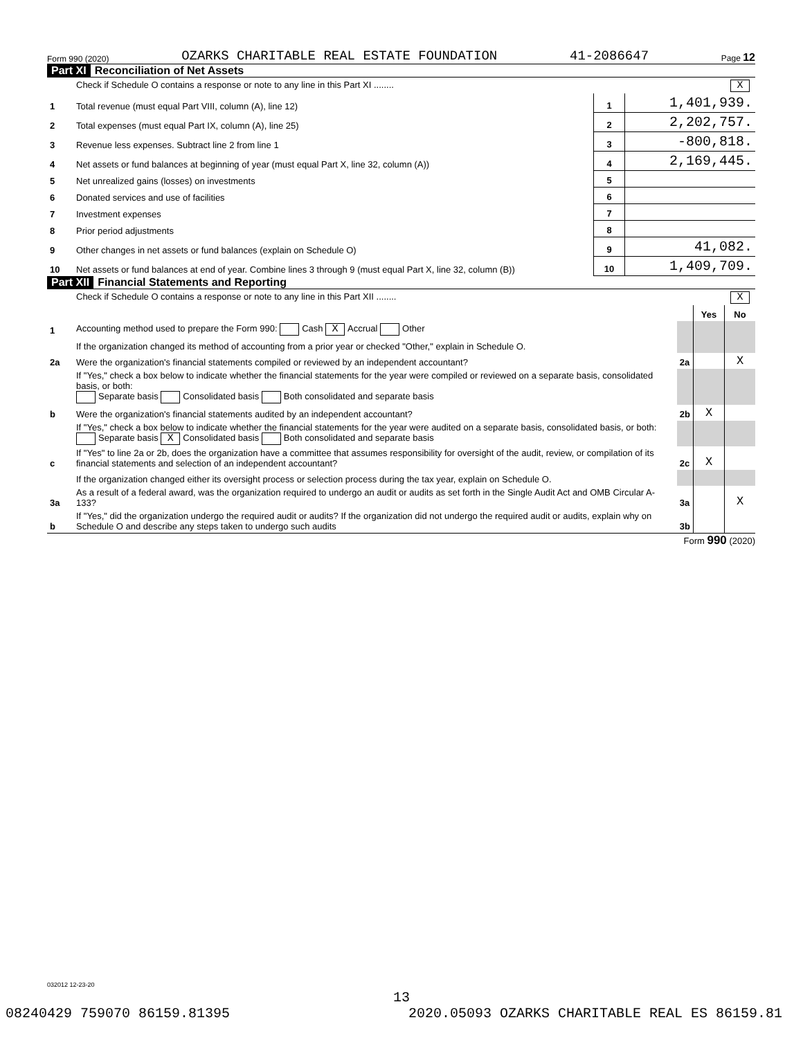Form 990 (2020) OZARKS CHARITABLE REAL ESTATE FOUNDATION 41-2086647 Page 12
Part XI Reconciliation of Net Assets
| | Check if Schedule O contains a response or note to any line in this Part XI ........ X | | |
| 1 | Total revenue (must equal Part VIII, column (A), line 12) | 1 | 1,401,939. |
| 2 | Total expenses (must equal Part IX, column (A), line 25) | 2 | 2,202,757. |
| 3 | Revenue less expenses. Subtract line 2 from line 1 | 3 | -800,818. |
| 4 | Net assets or fund balances at beginning of year (must equal Part X, line 32, column (A)) | 4 | 2,169,445. |
| 5 | Net unrealized gains (losses) on investments | 5 | |
| 6 | Donated services and use of facilities | 6 | |
| 7 | Investment expenses | 7 | |
| 8 | Prior period adjustments | 8 | |
| 9 | Other changes in net assets or fund balances (explain on Schedule O) | 9 | 41,082. |
| 10 | Net assets or fund balances at end of year. Combine lines 3 through 9 (must equal Part X, line 32, column (B)) | 10 | 1,409,709. |
Part XII Financial Statements and Reporting
| | Check if Schedule O contains a response or note to any line in this Part XII ........ X | | | |
| | | | Yes | No |
| 1 | Accounting method used to prepare the Form 990: Cash X Accrual Other | | | |
| | If the organization changed its method of accounting from a prior year or checked "Other," explain in Schedule O. | | | |
| 2a | Were the organization's financial statements compiled or reviewed by an independent accountant? | 2a | | X |
| | If "Yes," check a box below to indicate whether the financial statements for the year were compiled or reviewed on a separate basis, consolidated basis, or both: Separate basis Consolidated basis Both consolidated and separate basis | | | |
| b | Were the organization's financial statements audited by an independent accountant? | 2b | X | |
| | If "Yes," check a box below to indicate whether the financial statements for the year were audited on a separate basis, consolidated basis, or both: Separate basis X Consolidated basis Both consolidated and separate basis | | | |
| c | If "Yes" to line 2a or 2b, does the organization have a committee that assumes responsibility for oversight of the audit, review, or compilation of its financial statements and selection of an independent accountant? | 2c | X | |
| | If the organization changed either its oversight process or selection process during the tax year, explain on Schedule O. | | | |
| 3a | As a result of a federal award, was the organization required to undergo an audit or audits as set forth in the Single Audit Act and OMB Circular A-133? | 3a | | X |
| b | If "Yes," did the organization undergo the required audit or audits? If the organization did not undergo the required audit or audits, explain why on Schedule O and describe any steps taken to undergo such audits | 3b | | |
Form 990 (2020)
032012 12-23-20
13
08240429 759070 86159.81395 2020.05093 OZARKS CHARITABLE REAL ES 86159.81